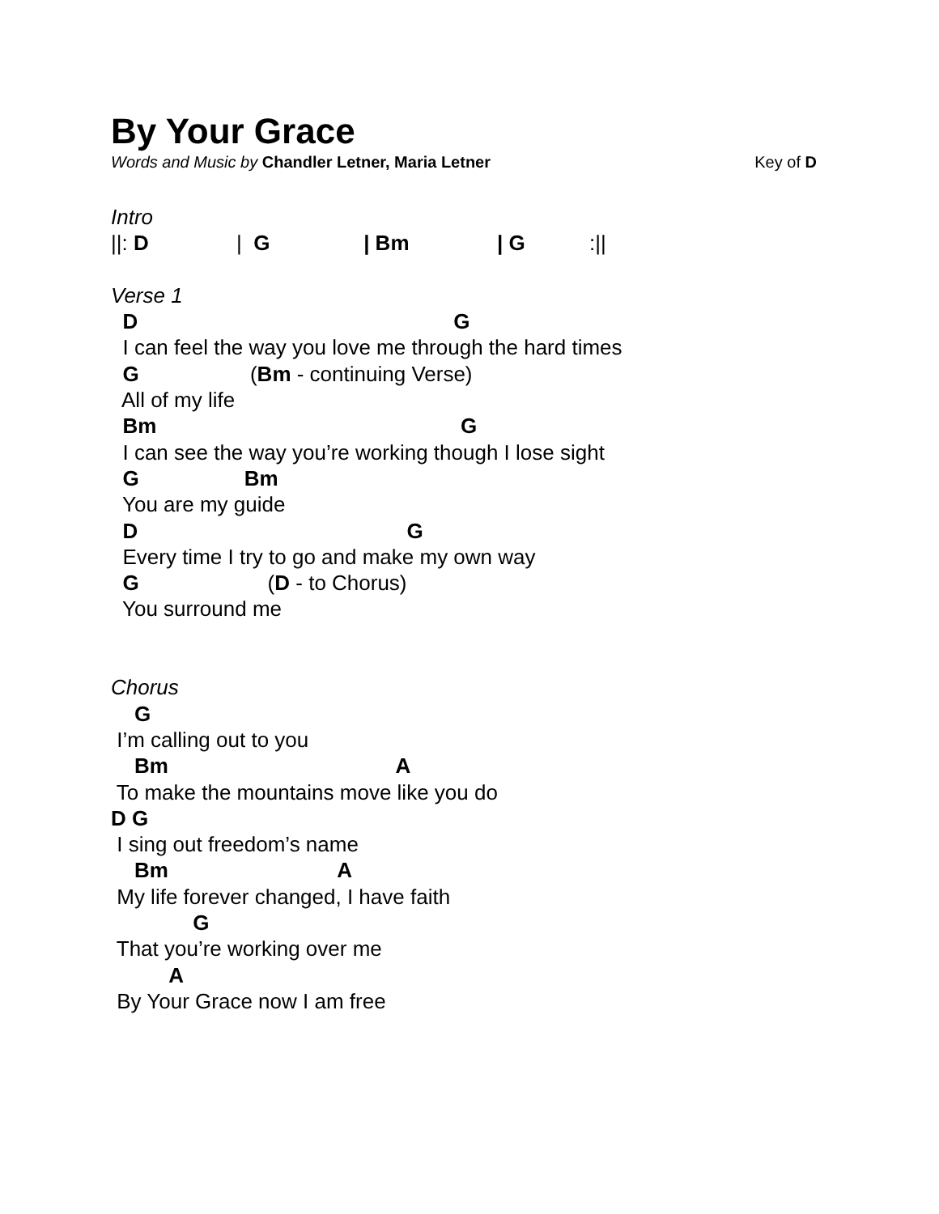By Your Grace
Words and Music by Chandler Letner, Maria Letner Key of D
Intro
||: D | G | Bm | G :||
Verse 1
D G
I can feel the way you love me through the hard times
G (Bm - continuing Verse)
All of my life
Bm G
I can see the way you’re working though I lose sight
G Bm
You are my guide
D G
Every time I try to go and make my own way
G (D - to Chorus)
You surround me
Chorus
G
I’m calling out to you
Bm A
To make the mountains move like you do
D G
I sing out freedom’s name
Bm A
My life forever changed, I have faith
G
That you’re working over me
A
By Your Grace now I am free